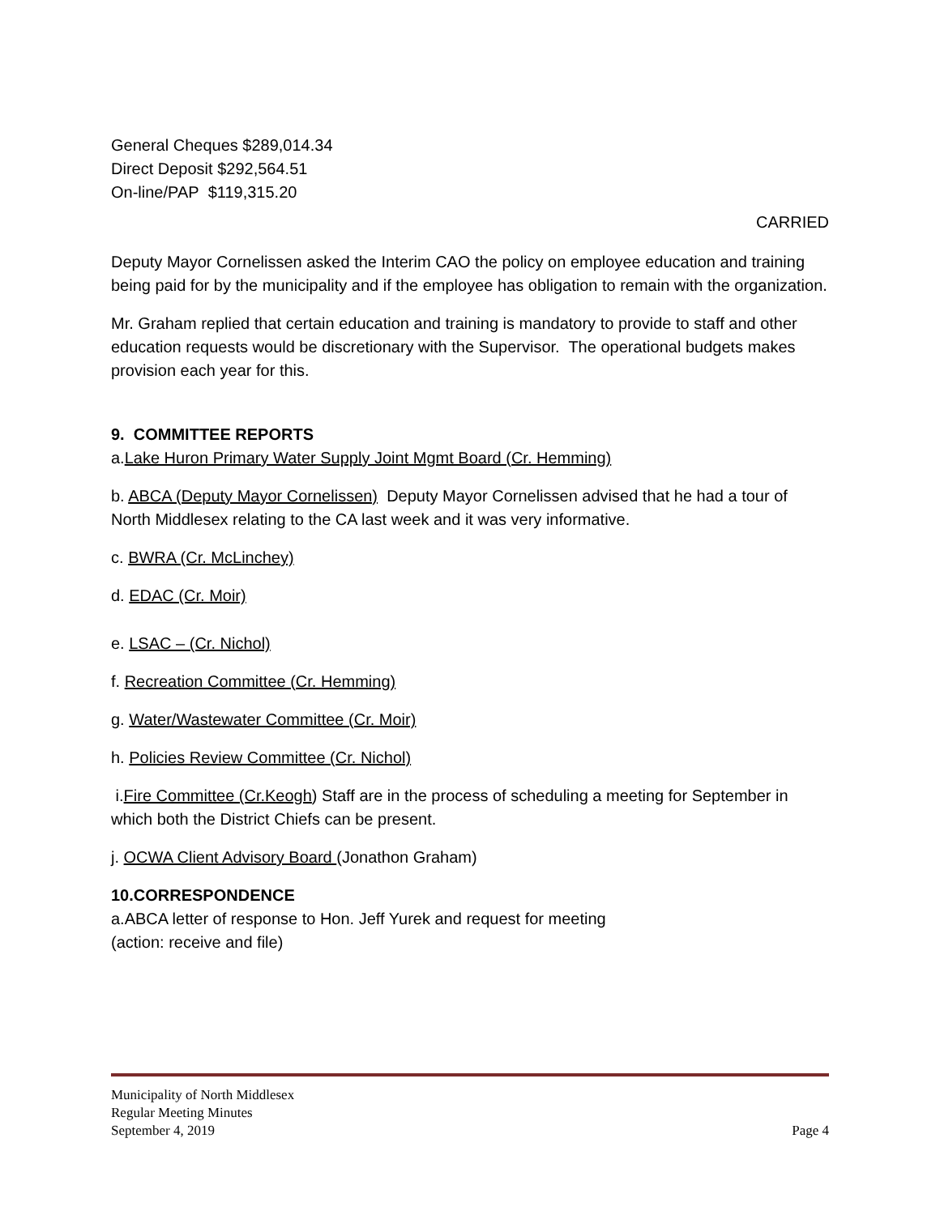General Cheques $289,014.34
Direct Deposit $292,564.51
On-line/PAP $119,315.20
CARRIED
Deputy Mayor Cornelissen asked the Interim CAO the policy on employee education and training being paid for by the municipality and if the employee has obligation to remain with the organization.
Mr. Graham replied that certain education and training is mandatory to provide to staff and other education requests would be discretionary with the Supervisor. The operational budgets makes provision each year for this.
9. COMMITTEE REPORTS
a.Lake Huron Primary Water Supply Joint Mgmt Board (Cr. Hemming)
b. ABCA (Deputy Mayor Cornelissen) Deputy Mayor Cornelissen advised that he had a tour of North Middlesex relating to the CA last week and it was very informative.
c. BWRA (Cr. McLinchey)
d. EDAC (Cr. Moir)
e. LSAC – (Cr. Nichol)
f. Recreation Committee (Cr. Hemming)
g. Water/Wastewater Committee (Cr. Moir)
h. Policies Review Committee (Cr. Nichol)
i.Fire Committee (Cr.Keogh) Staff are in the process of scheduling a meeting for September in which both the District Chiefs can be present.
j. OCWA Client Advisory Board (Jonathon Graham)
10.CORRESPONDENCE
a.ABCA letter of response to Hon. Jeff Yurek and request for meeting
(action: receive and file)
Municipality of North Middlesex
Regular Meeting Minutes
September 4, 2019 Page 4